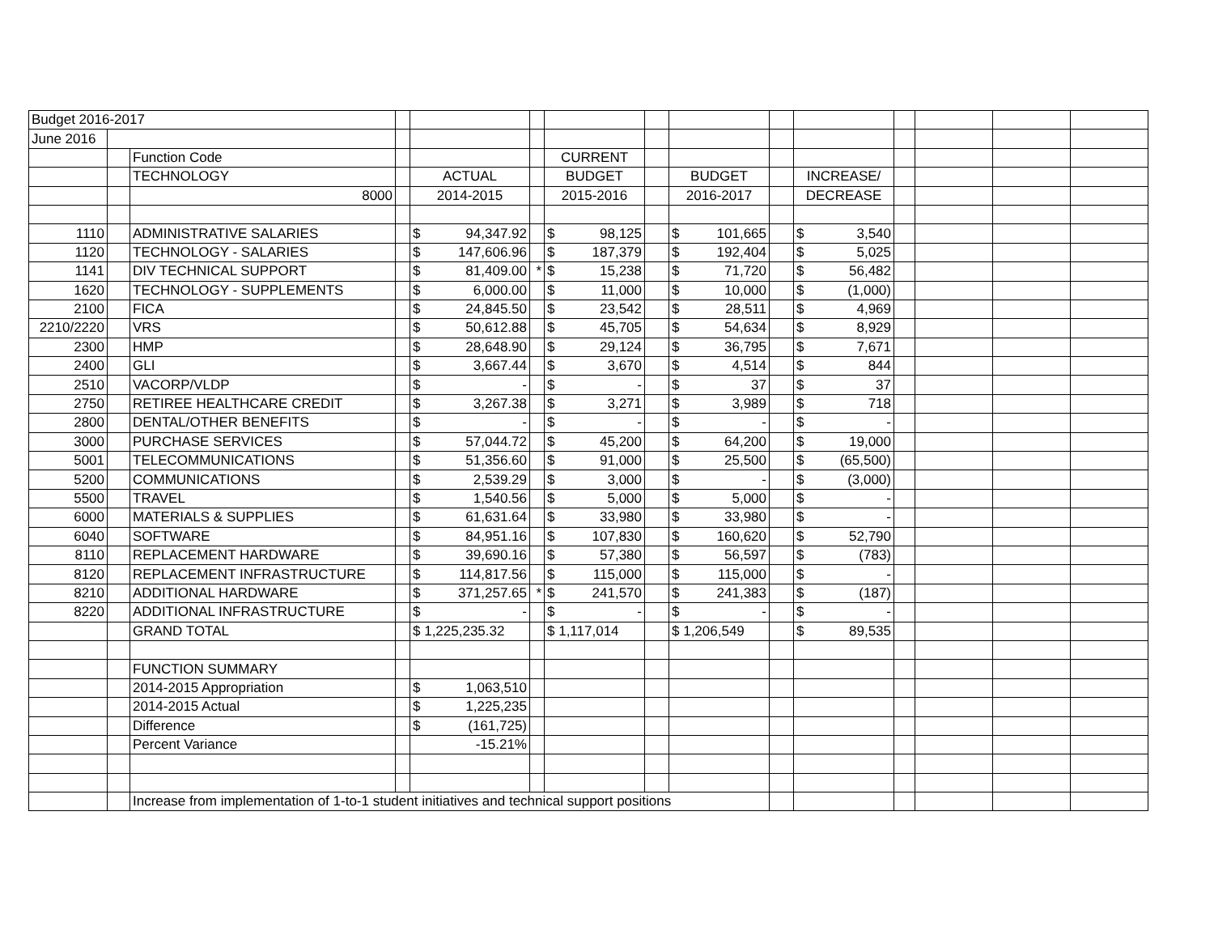| Budget 2016-2017 | | | | | | | | | | | | | | |
| June 2016 | | | | | | | | | | | | | | |
| | | Function Code | | | | CURRENT | | | | | | | | |
| | | TECHNOLOGY | | ACTUAL | | BUDGET | | BUDGET | | INCREASE/ | | | | |
| | | 8000 | | 2014-2015 | | 2015-2016 | | 2016-2017 | | DECREASE | | | | |
| 1110 | | ADMINISTRATIVE SALARIES | | $ 94,347.92 | | $ 98,125 | | $ 101,665 | | $ 3,540 | | | | |
| 1120 | | TECHNOLOGY - SALARIES | | $ 147,606.96 | | $ 187,379 | | $ 192,404 | | $ 5,025 | | | | |
| 1141 | | DIV TECHNICAL SUPPORT | | $ 81,409.00 | * | $ 15,238 | | $ 71,720 | | $ 56,482 | | | | |
| 1620 | | TECHNOLOGY - SUPPLEMENTS | | $ 6,000.00 | | $ 11,000 | | $ 10,000 | | $ (1,000) | | | | |
| 2100 | | FICA | | $ 24,845.50 | | $ 23,542 | | $ 28,511 | | $ 4,969 | | | | |
| 2210/2220 | | VRS | | $ 50,612.88 | | $ 45,705 | | $ 54,634 | | $ 8,929 | | | | |
| 2300 | | HMP | | $ 28,648.90 | | $ 29,124 | | $ 36,795 | | $ 7,671 | | | | |
| 2400 | | GLI | | $ 3,667.44 | | $ 3,670 | | $ 4,514 | | $ 844 | | | | |
| 2510 | | VACORP/VLDP | | $ - | | $ - | | $ 37 | | $ 37 | | | | |
| 2750 | | RETIREE HEALTHCARE CREDIT | | $ 3,267.38 | | $ 3,271 | | $ 3,989 | | $ 718 | | | | |
| 2800 | | DENTAL/OTHER BENEFITS | | $ - | | $ - | | $ - | | $ - | | | | |
| 3000 | | PURCHASE SERVICES | | $ 57,044.72 | | $ 45,200 | | $ 64,200 | | $ 19,000 | | | | |
| 5001 | | TELECOMMUNICATIONS | | $ 51,356.60 | | $ 91,000 | | $ 25,500 | | $ (65,500) | | | | |
| 5200 | | COMMUNICATIONS | | $ 2,539.29 | | $ 3,000 | | $ - | | $ (3,000) | | | | |
| 5500 | | TRAVEL | | $ 1,540.56 | | $ 5,000 | | $ 5,000 | | $ - | | | | |
| 6000 | | MATERIALS & SUPPLIES | | $ 61,631.64 | | $ 33,980 | | $ 33,980 | | $ - | | | | |
| 6040 | | SOFTWARE | | $ 84,951.16 | | $ 107,830 | | $ 160,620 | | $ 52,790 | | | | |
| 8110 | | REPLACEMENT HARDWARE | | $ 39,690.16 | | $ 57,380 | | $ 56,597 | | $ (783) | | | | |
| 8120 | | REPLACEMENT INFRASTRUCTURE | | $ 114,817.56 | | $ 115,000 | | $ 115,000 | | $ - | | | | |
| 8210 | | ADDITIONAL HARDWARE | | $ 371,257.65 | * | $ 241,570 | | $ 241,383 | | $ (187) | | | | |
| 8220 | | ADDITIONAL INFRASTRUCTURE | | $ - | | $ - | | $ - | | $ - | | | | |
| | | GRAND TOTAL | | $ 1,225,235.32 | | $ 1,117,014 | | $ 1,206,549 | | $ 89,535 | | | | |
| | | FUNCTION SUMMARY | | | | | | | | | | | | |
| | | 2014-2015 Appropriation | | $ 1,063,510 | | | | | | | | | | |
| | | 2014-2015 Actual | | $ 1,225,235 | | | | | | | | | | |
| | | Difference | | $ (161,725) | | | | | | | | | | |
| | | Percent Variance | | -15.21% | | | | | | | | | | |
| | | Increase from implementation of 1-to-1 student initiatives and technical support positions | | | | | | | | | | | | |